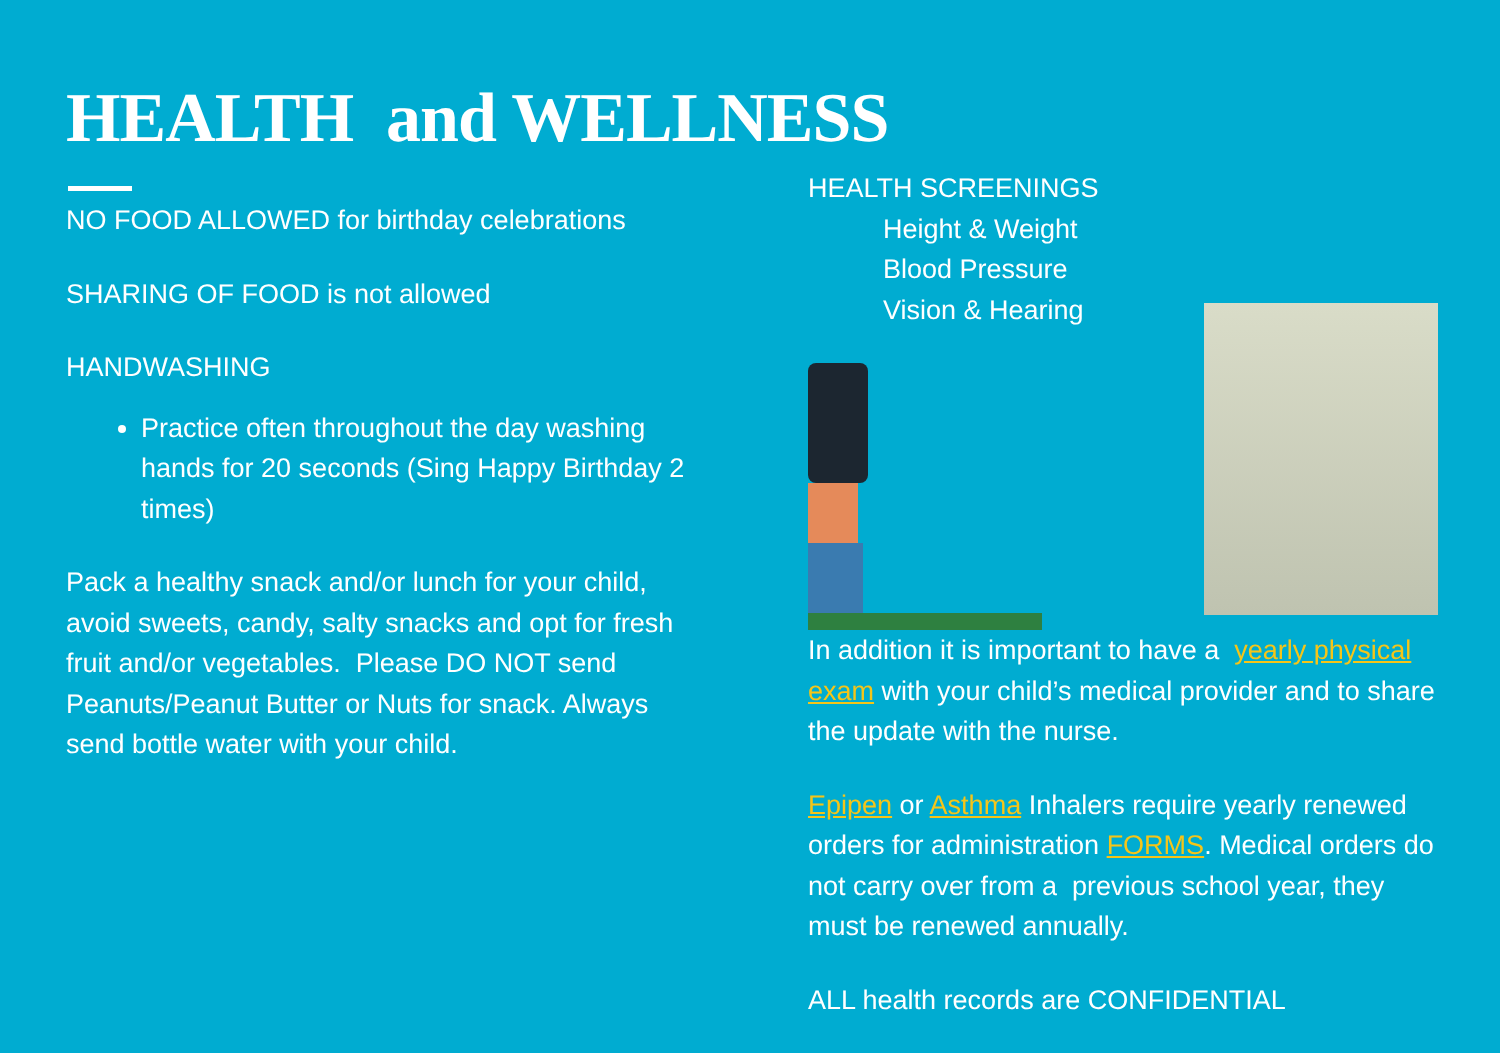HEALTH and WELLNESS
NO FOOD ALLOWED for birthday celebrations
SHARING OF FOOD is not allowed
HANDWASHING
Practice often throughout the day washing hands for 20 seconds (Sing Happy Birthday 2 times)
Pack a healthy snack and/or lunch for your child, avoid sweets, candy, salty snacks and opt for fresh fruit and/or vegetables. Please DO NOT send Peanuts/Peanut Butter or Nuts for snack. Always send bottle water with your child.
HEALTH SCREENINGS
Height & Weight
Blood Pressure
Vision & Hearing
In addition it is important to have a yearly physical exam with your child’s medical provider and to share the update with the nurse.
Epipen or Asthma Inhalers require yearly renewed orders for administration FORMS. Medical orders do not carry over from a previous school year, they must be renewed annually.
ALL health records are CONFIDENTIAL